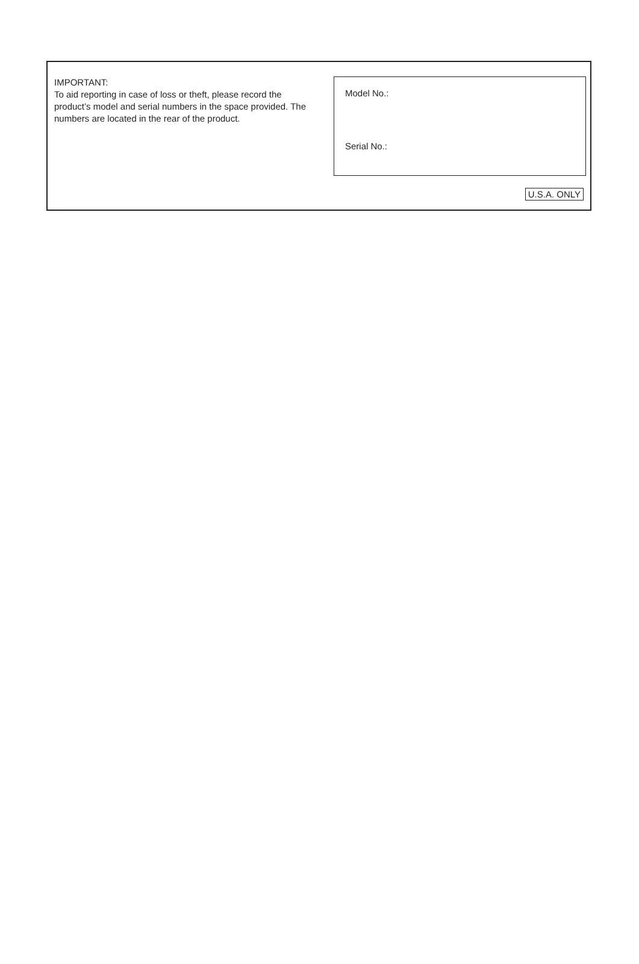IMPORTANT:
To aid reporting in case of loss or theft, please record the product’s model and serial numbers in the space provided. The numbers are located in the rear of the product.
Model No.:
Serial No.:
U.S.A. ONLY